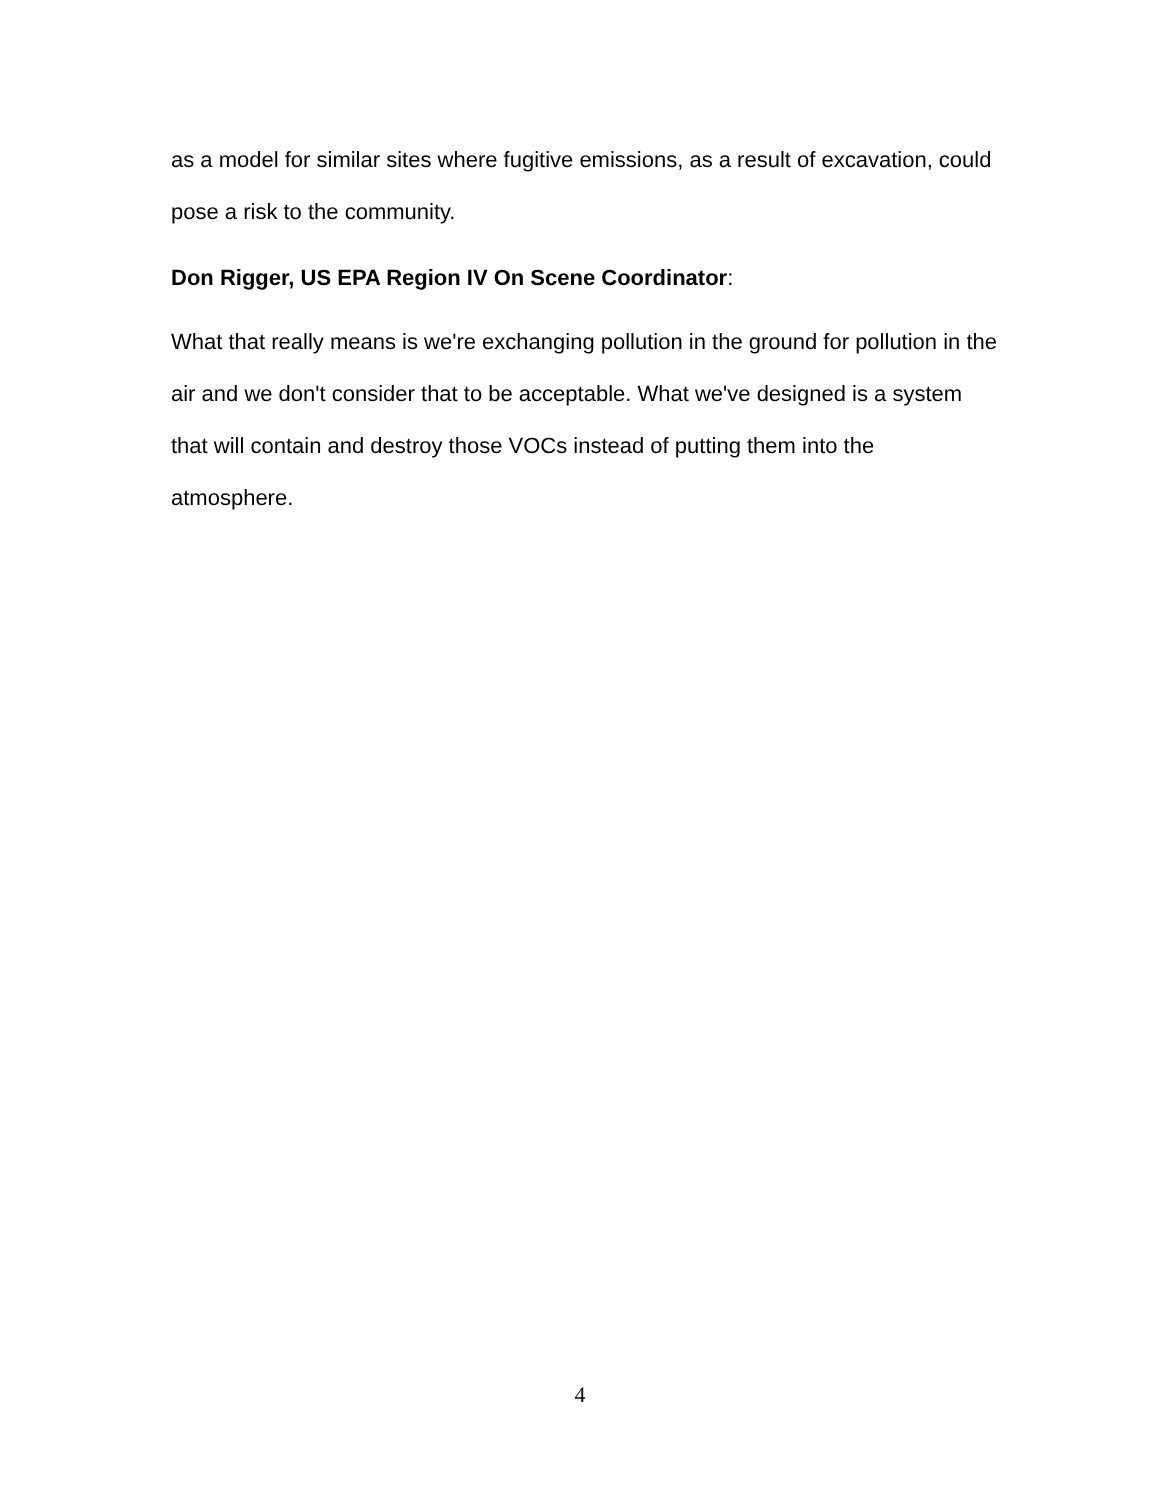as a model for similar sites where fugitive emissions, as a result of excavation, could pose a risk to the community.
Don Rigger, US EPA Region IV On Scene Coordinator:
What that really means is we're exchanging pollution in the ground for pollution in the air and we don't consider that to be acceptable. What we've designed is a system that will contain and destroy those VOCs instead of putting them into the atmosphere.
4